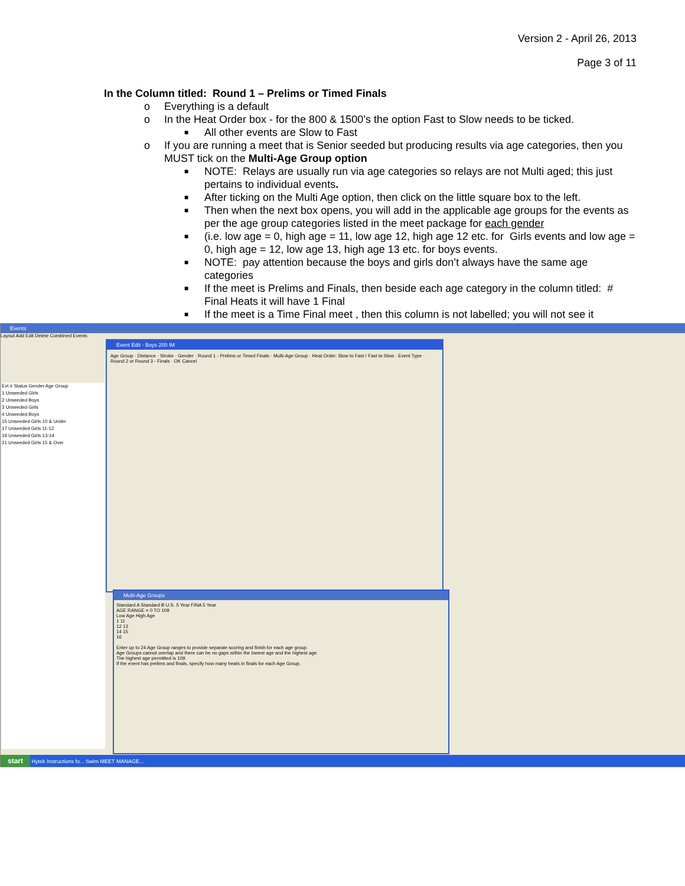Version 2 - April 26, 2013
Page 3 of 11
In the Column titled: Round 1 – Prelims or Timed Finals
o Everything is a default
o In the Heat Order box - for the 800 & 1500’s the option Fast to Slow needs to be ticked.
■ All other events are Slow to Fast
o If you are running a meet that is Senior seeded but producing results via age categories, then you MUST tick on the Multi-Age Group option
■ NOTE: Relays are usually run via age categories so relays are not Multi aged; this just pertains to individual events.
■ After ticking on the Multi Age option, then click on the little square box to the left.
■ Then when the next box opens, you will add in the applicable age groups for the events as per the age group categories listed in the meet package for each gender
■ (i.e. low age = 0, high age = 11, low age 12, high age 12 etc. for Girls events and low age = 0, high age = 12, low age 13, high age 13 etc. for boys events.
■ NOTE: pay attention because the boys and girls don’t always have the same age categories
■ If the meet is Prelims and Finals, then beside each age category in the column titled: # Final Heats it will have 1 Final
■ If the meet is a Time Final meet , then this column is not labelled; you will not see it
Events
Layout Add Edit Delete Combined Events
Evt # Status Gender Age Group
1 Unseeded Girls
2 Unseeded Boys
3 Unseeded Girls
4 Unseeded Boys
15 Unseeded Girls 10 & Under
17 Unseeded Girls 11-12
19 Unseeded Girls 13-14
21 Unseeded Girls 15 & Over
Event Edit - Boys 200 IM
Age Group · Distance · Stroke · Gender · Round 1 - Prelims or Timed Finals · Multi-Age Group · Heat Order: Slow to Fast / Fast to Slow · Event Type · Round 2 or Round 3 - Finals · OK Cancel
Multi-Age Groups
Standard A Standard B U.S. 5 Year FINA 5 Year
AGE RANGE = 0 TO 109
Low Age High Age
1 11
12 13
14 15
16
Enter up to 24 Age Group ranges to provide separate scoring and finish for each age group.
Age Groups cannot overlap and there can be no gaps within the lowest age and the highest age.
The highest age permitted is 109.
If the event has prelims and finals, specify how many heats in finals for each Age Group.
start Hytek Instructions fo... Swim MEET MANAGE...